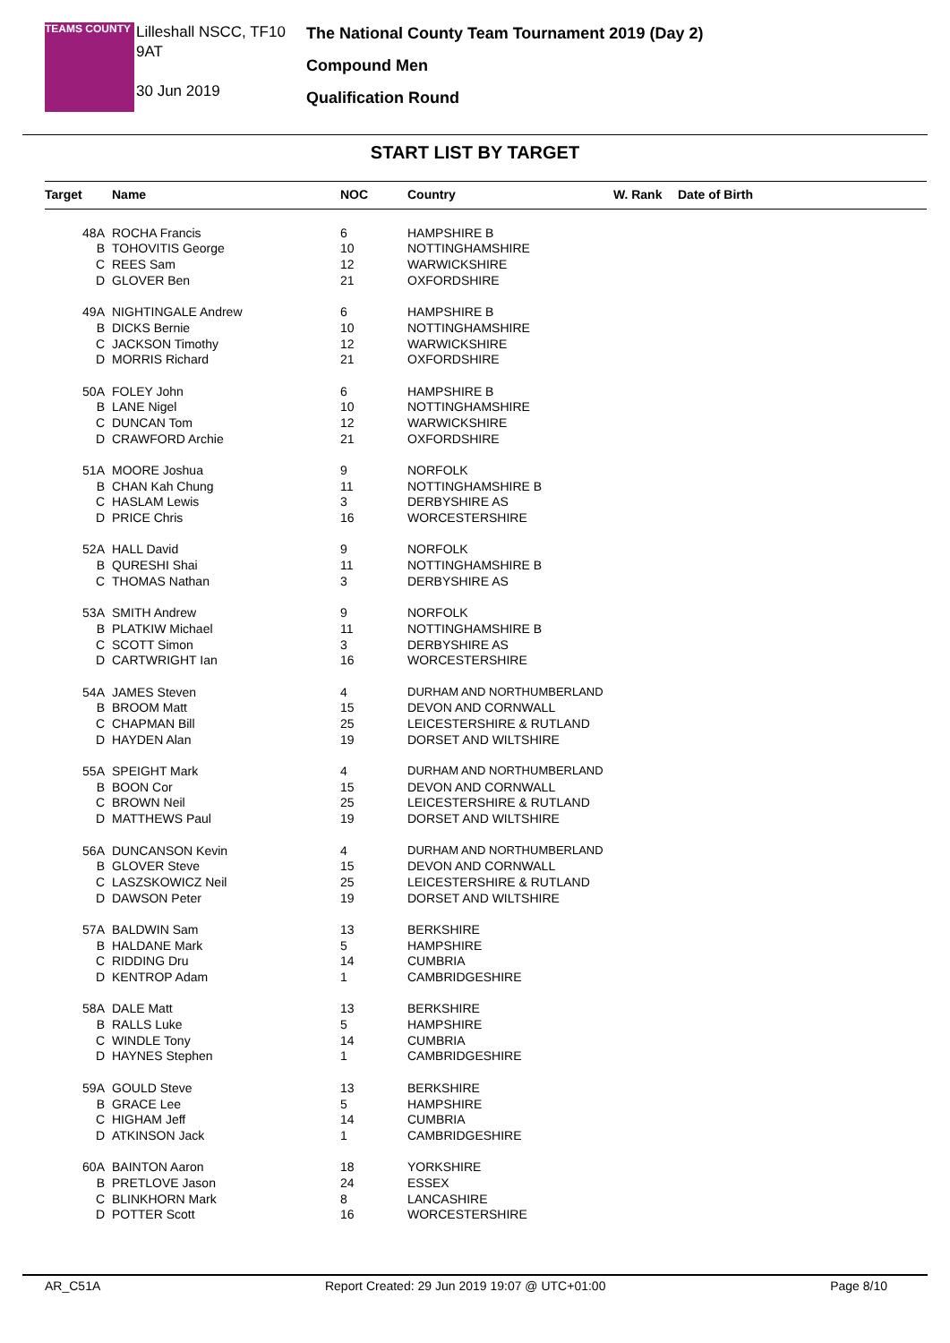TEAMS COUNTY
Lilleshall NSCC, TF10 9AT
30 Jun 2019
The National County Team Tournament 2019 (Day 2)
Compound Men
Qualification Round
START LIST BY TARGET
| Target | Name | NOC | Country | W. Rank | Date of Birth |
| --- | --- | --- | --- | --- | --- |
| 48A | ROCHA Francis | 6 | HAMPSHIRE B | | |
| B | TOHOVITIS George | 10 | NOTTINGHAMSHIRE | | |
| C | REES Sam | 12 | WARWICKSHIRE | | |
| D | GLOVER Ben | 21 | OXFORDSHIRE | | |
| 49A | NIGHTINGALE Andrew | 6 | HAMPSHIRE B | | |
| B | DICKS Bernie | 10 | NOTTINGHAMSHIRE | | |
| C | JACKSON Timothy | 12 | WARWICKSHIRE | | |
| D | MORRIS Richard | 21 | OXFORDSHIRE | | |
| 50A | FOLEY John | 6 | HAMPSHIRE B | | |
| B | LANE Nigel | 10 | NOTTINGHAMSHIRE | | |
| C | DUNCAN Tom | 12 | WARWICKSHIRE | | |
| D | CRAWFORD Archie | 21 | OXFORDSHIRE | | |
| 51A | MOORE Joshua | 9 | NORFOLK | | |
| B | CHAN Kah Chung | 11 | NOTTINGHAMSHIRE B | | |
| C | HASLAM Lewis | 3 | DERBYSHIRE AS | | |
| D | PRICE Chris | 16 | WORCESTERSHIRE | | |
| 52A | HALL David | 9 | NORFOLK | | |
| B | QURESHI Shai | 11 | NOTTINGHAMSHIRE B | | |
| C | THOMAS Nathan | 3 | DERBYSHIRE AS | | |
| 53A | SMITH Andrew | 9 | NORFOLK | | |
| B | PLATKIW Michael | 11 | NOTTINGHAMSHIRE B | | |
| C | SCOTT Simon | 3 | DERBYSHIRE AS | | |
| D | CARTWRIGHT Ian | 16 | WORCESTERSHIRE | | |
| 54A | JAMES Steven | 4 | DURHAM AND NORTHUMBERLAND | | |
| B | BROOM Matt | 15 | DEVON AND CORNWALL | | |
| C | CHAPMAN Bill | 25 | LEICESTERSHIRE & RUTLAND | | |
| D | HAYDEN Alan | 19 | DORSET AND WILTSHIRE | | |
| 55A | SPEIGHT Mark | 4 | DURHAM AND NORTHUMBERLAND | | |
| B | BOON Cor | 15 | DEVON AND CORNWALL | | |
| C | BROWN Neil | 25 | LEICESTERSHIRE & RUTLAND | | |
| D | MATTHEWS Paul | 19 | DORSET AND WILTSHIRE | | |
| 56A | DUNCANSON Kevin | 4 | DURHAM AND NORTHUMBERLAND | | |
| B | GLOVER Steve | 15 | DEVON AND CORNWALL | | |
| C | LASZSKOWICZ Neil | 25 | LEICESTERSHIRE & RUTLAND | | |
| D | DAWSON Peter | 19 | DORSET AND WILTSHIRE | | |
| 57A | BALDWIN Sam | 13 | BERKSHIRE | | |
| B | HALDANE Mark | 5 | HAMPSHIRE | | |
| C | RIDDING Dru | 14 | CUMBRIA | | |
| D | KENTROP Adam | 1 | CAMBRIDGESHIRE | | |
| 58A | DALE Matt | 13 | BERKSHIRE | | |
| B | RALLS Luke | 5 | HAMPSHIRE | | |
| C | WINDLE Tony | 14 | CUMBRIA | | |
| D | HAYNES Stephen | 1 | CAMBRIDGESHIRE | | |
| 59A | GOULD Steve | 13 | BERKSHIRE | | |
| B | GRACE Lee | 5 | HAMPSHIRE | | |
| C | HIGHAM Jeff | 14 | CUMBRIA | | |
| D | ATKINSON Jack | 1 | CAMBRIDGESHIRE | | |
| 60A | BAINTON Aaron | 18 | YORKSHIRE | | |
| B | PRETLOVE Jason | 24 | ESSEX | | |
| C | BLINKHORN Mark | 8 | LANCASHIRE | | |
| D | POTTER Scott | 16 | WORCESTERSHIRE | | |
AR_C51A Report Created: 29 Jun 2019 19:07 @ UTC+01:00 Page 8/10